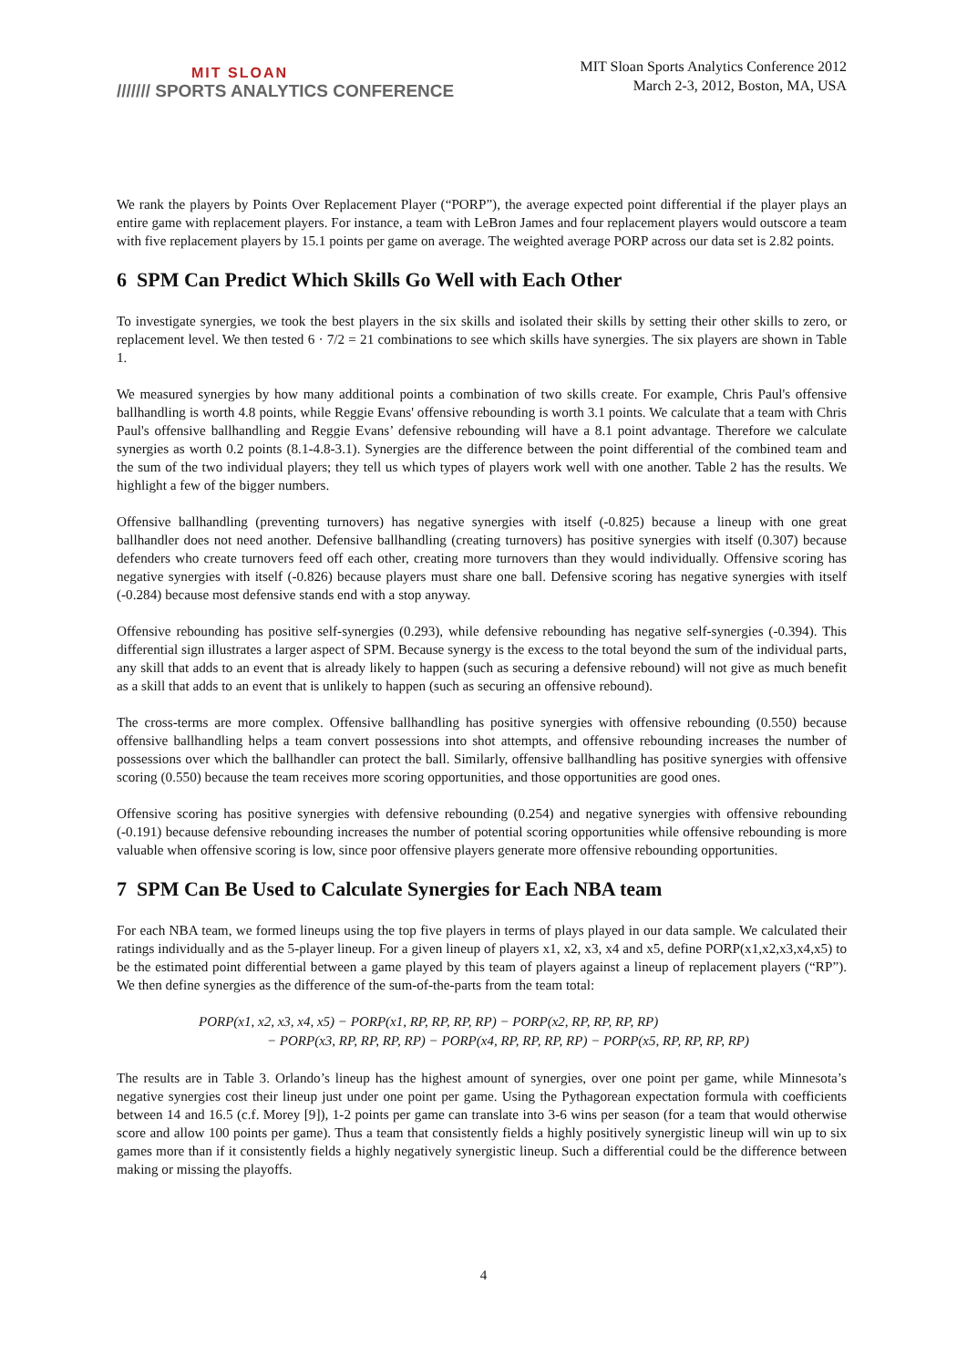MIT SLOAN
/////// SPORTS ANALYTICS CONFERENCE
MIT Sloan Sports Analytics Conference 2012
March 2-3, 2012, Boston, MA, USA
We rank the players by Points Over Replacement Player (“PORP”), the average expected point differential if the player plays an entire game with replacement players. For instance, a team with LeBron James and four replacement players would outscore a team with five replacement players by 15.1 points per game on average. The weighted average PORP across our data set is 2.82 points.
6 SPM Can Predict Which Skills Go Well with Each Other
To investigate synergies, we took the best players in the six skills and isolated their skills by setting their other skills to zero, or replacement level. We then tested 6 · 7/2 = 21 combinations to see which skills have synergies. The six players are shown in Table 1.
We measured synergies by how many additional points a combination of two skills create. For example, Chris Paul's offensive ballhandling is worth 4.8 points, while Reggie Evans' offensive rebounding is worth 3.1 points. We calculate that a team with Chris Paul's offensive ballhandling and Reggie Evans’ defensive rebounding will have a 8.1 point advantage. Therefore we calculate synergies as worth 0.2 points (8.1-4.8-3.1). Synergies are the difference between the point differential of the combined team and the sum of the two individual players; they tell us which types of players work well with one another. Table 2 has the results. We highlight a few of the bigger numbers.
Offensive ballhandling (preventing turnovers) has negative synergies with itself (-0.825) because a lineup with one great ballhandler does not need another. Defensive ballhandling (creating turnovers) has positive synergies with itself (0.307) because defenders who create turnovers feed off each other, creating more turnovers than they would individually. Offensive scoring has negative synergies with itself (-0.826) because players must share one ball. Defensive scoring has negative synergies with itself (-0.284) because most defensive stands end with a stop anyway.
Offensive rebounding has positive self-synergies (0.293), while defensive rebounding has negative self-synergies (-0.394). This differential sign illustrates a larger aspect of SPM. Because synergy is the excess to the total beyond the sum of the individual parts, any skill that adds to an event that is already likely to happen (such as securing a defensive rebound) will not give as much benefit as a skill that adds to an event that is unlikely to happen (such as securing an offensive rebound).
The cross-terms are more complex. Offensive ballhandling has positive synergies with offensive rebounding (0.550) because offensive ballhandling helps a team convert possessions into shot attempts, and offensive rebounding increases the number of possessions over which the ballhandler can protect the ball. Similarly, offensive ballhandling has positive synergies with offensive scoring (0.550) because the team receives more scoring opportunities, and those opportunities are good ones.
Offensive scoring has positive synergies with defensive rebounding (0.254) and negative synergies with offensive rebounding (-0.191) because defensive rebounding increases the number of potential scoring opportunities while offensive rebounding is more valuable when offensive scoring is low, since poor offensive players generate more offensive rebounding opportunities.
7 SPM Can Be Used to Calculate Synergies for Each NBA team
For each NBA team, we formed lineups using the top five players in terms of plays played in our data sample. We calculated their ratings individually and as the 5-player lineup. For a given lineup of players x1, x2, x3, x4 and x5, define PORP(x1,x2,x3,x4,x5) to be the estimated point differential between a game played by this team of players against a lineup of replacement players (“RP”). We then define synergies as the difference of the sum-of-the-parts from the team total:
PORP(x1, x2, x3, x4, x5) − PORP(x1, RP, RP, RP, RP) − PORP(x2, RP, RP, RP, RP)
− PORP(x3, RP, RP, RP, RP) − PORP(x4, RP, RP, RP, RP) − PORP(x5, RP, RP, RP, RP)
The results are in Table 3. Orlando’s lineup has the highest amount of synergies, over one point per game, while Minnesota’s negative synergies cost their lineup just under one point per game. Using the Pythagorean expectation formula with coefficients between 14 and 16.5 (c.f. Morey [9]), 1-2 points per game can translate into 3-6 wins per season (for a team that would otherwise score and allow 100 points per game). Thus a team that consistently fields a highly positively synergistic lineup will win up to six games more than if it consistently fields a highly negatively synergistic lineup. Such a differential could be the difference between making or missing the playoffs.
4